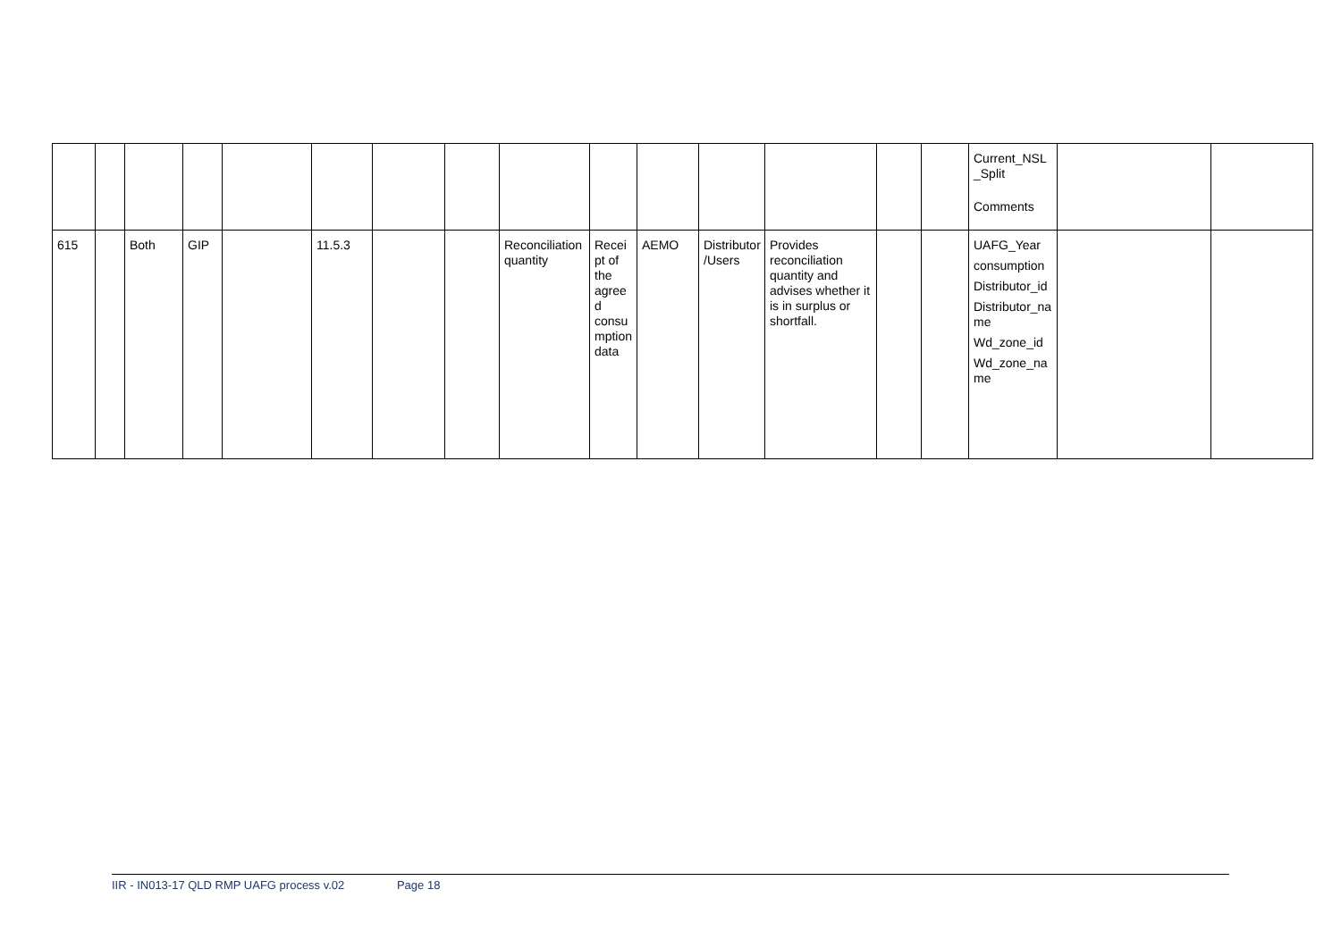| | | | | | | | | | | | | | | | Current_NSL_Split Comments | | |
| 615 | | Both | GIP | | 11.5.3 | | | Reconciliation quantity | Receipt of the agreed consumption data | AEMO | Distributor/Users | Provides reconciliation quantity and advises whether it is in surplus or shortfall. | | | UAFG_Year consumption Distributor_id Distributor_name Wd_zone_id Wd_zone_name | | |
IIR - IN013-17 QLD RMP UAFG process v.02 Page 18